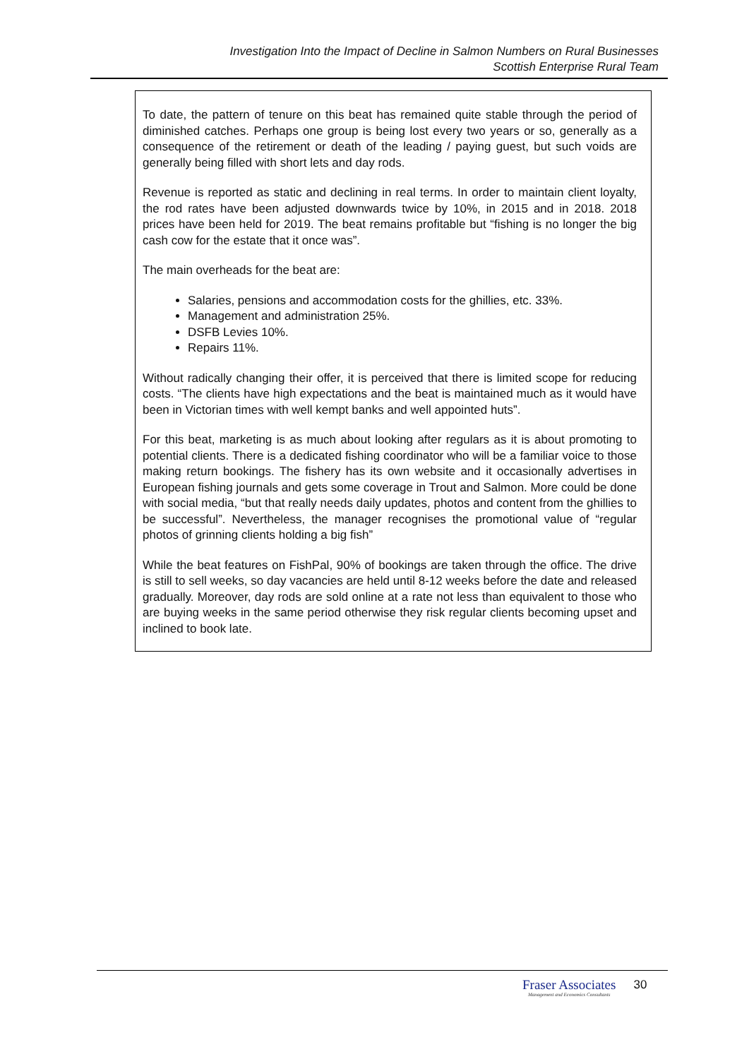Investigation Into the Impact of Decline in Salmon Numbers on Rural Businesses
Scottish Enterprise Rural Team
To date, the pattern of tenure on this beat has remained quite stable through the period of diminished catches. Perhaps one group is being lost every two years or so, generally as a consequence of the retirement or death of the leading / paying guest, but such voids are generally being filled with short lets and day rods.
Revenue is reported as static and declining in real terms. In order to maintain client loyalty, the rod rates have been adjusted downwards twice by 10%, in 2015 and in 2018. 2018 prices have been held for 2019. The beat remains profitable but “fishing is no longer the big cash cow for the estate that it once was”.
The main overheads for the beat are:
Salaries, pensions and accommodation costs for the ghillies, etc. 33%.
Management and administration 25%.
DSFB Levies 10%.
Repairs 11%.
Without radically changing their offer, it is perceived that there is limited scope for reducing costs. “The clients have high expectations and the beat is maintained much as it would have been in Victorian times with well kempt banks and well appointed huts”.
For this beat, marketing is as much about looking after regulars as it is about promoting to potential clients. There is a dedicated fishing coordinator who will be a familiar voice to those making return bookings. The fishery has its own website and it occasionally advertises in European fishing journals and gets some coverage in Trout and Salmon. More could be done with social media, “but that really needs daily updates, photos and content from the ghillies to be successful”. Nevertheless, the manager recognises the promotional value of “regular photos of grinning clients holding a big fish”
While the beat features on FishPal, 90% of bookings are taken through the office. The drive is still to sell weeks, so day vacancies are held until 8-12 weeks before the date and released gradually. Moreover, day rods are sold online at a rate not less than equivalent to those who are buying weeks in the same period otherwise they risk regular clients becoming upset and inclined to book late.
Fraser Associates
Management and Economics Consultants
30